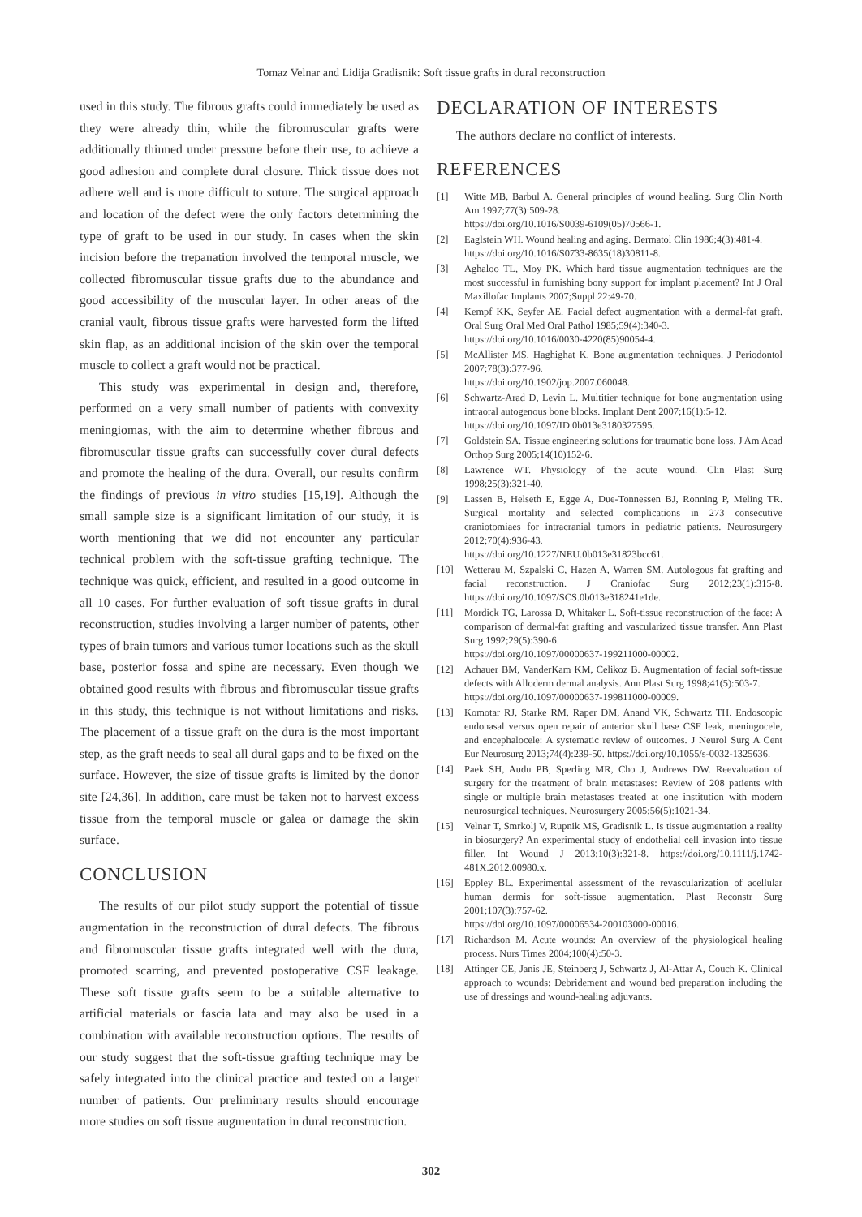Tomaz Velnar and Lidija Gradisnik: Soft tissue grafts in dural reconstruction
used in this study. The fibrous grafts could immediately be used as they were already thin, while the fibromuscular grafts were additionally thinned under pressure before their use, to achieve a good adhesion and complete dural closure. Thick tissue does not adhere well and is more difficult to suture. The surgical approach and location of the defect were the only factors determining the type of graft to be used in our study. In cases when the skin incision before the trepanation involved the temporal muscle, we collected fibromuscular tissue grafts due to the abundance and good accessibility of the muscular layer. In other areas of the cranial vault, fibrous tissue grafts were harvested form the lifted skin flap, as an additional incision of the skin over the temporal muscle to collect a graft would not be practical.
This study was experimental in design and, therefore, performed on a very small number of patients with convexity meningiomas, with the aim to determine whether fibrous and fibromuscular tissue grafts can successfully cover dural defects and promote the healing of the dura. Overall, our results confirm the findings of previous in vitro studies [15,19]. Although the small sample size is a significant limitation of our study, it is worth mentioning that we did not encounter any particular technical problem with the soft-tissue grafting technique. The technique was quick, efficient, and resulted in a good outcome in all 10 cases. For further evaluation of soft tissue grafts in dural reconstruction, studies involving a larger number of patents, other types of brain tumors and various tumor locations such as the skull base, posterior fossa and spine are necessary. Even though we obtained good results with fibrous and fibromuscular tissue grafts in this study, this technique is not without limitations and risks. The placement of a tissue graft on the dura is the most important step, as the graft needs to seal all dural gaps and to be fixed on the surface. However, the size of tissue grafts is limited by the donor site [24,36]. In addition, care must be taken not to harvest excess tissue from the temporal muscle or galea or damage the skin surface.
CONCLUSION
The results of our pilot study support the potential of tissue augmentation in the reconstruction of dural defects. The fibrous and fibromuscular tissue grafts integrated well with the dura, promoted scarring, and prevented postoperative CSF leakage. These soft tissue grafts seem to be a suitable alternative to artificial materials or fascia lata and may also be used in a combination with available reconstruction options. The results of our study suggest that the soft-tissue grafting technique may be safely integrated into the clinical practice and tested on a larger number of patients. Our preliminary results should encourage more studies on soft tissue augmentation in dural reconstruction.
DECLARATION OF INTERESTS
The authors declare no conflict of interests.
REFERENCES
[1] Witte MB, Barbul A. General principles of wound healing. Surg Clin North Am 1997;77(3):509-28.
https://doi.org/10.1016/S0039-6109(05)70566-1.
[2] Eaglstein WH. Wound healing and aging. Dermatol Clin 1986;4(3):481-4.
https://doi.org/10.1016/S0733-8635(18)30811-8.
[3] Aghaloo TL, Moy PK. Which hard tissue augmentation techniques are the most successful in furnishing bony support for implant placement? Int J Oral Maxillofac Implants 2007;Suppl 22:49-70.
[4] Kempf KK, Seyfer AE. Facial defect augmentation with a dermal-fat graft. Oral Surg Oral Med Oral Pathol 1985;59(4):340-3.
https://doi.org/10.1016/0030-4220(85)90054-4.
[5] McAllister MS, Haghighat K. Bone augmentation techniques. J Periodontol 2007;78(3):377-96.
https://doi.org/10.1902/jop.2007.060048.
[6] Schwartz-Arad D, Levin L. Multitier technique for bone augmentation using intraoral autogenous bone blocks. Implant Dent 2007;16(1):5-12.
https://doi.org/10.1097/ID.0b013e3180327595.
[7] Goldstein SA. Tissue engineering solutions for traumatic bone loss. J Am Acad Orthop Surg 2005;14(10)152-6.
[8] Lawrence WT. Physiology of the acute wound. Clin Plast Surg 1998;25(3):321-40.
[9] Lassen B, Helseth E, Egge A, Due-Tonnessen BJ, Ronning P, Meling TR. Surgical mortality and selected complications in 273 consecutive craniotomiaes for intracranial tumors in pediatric patients. Neurosurgery 2012;70(4):936-43.
https://doi.org/10.1227/NEU.0b013e31823bcc61.
[10] Wetterau M, Szpalski C, Hazen A, Warren SM. Autologous fat grafting and facial reconstruction. J Craniofac Surg 2012;23(1):315-8. https://doi.org/10.1097/SCS.0b013e318241e1de.
[11] Mordick TG, Larossa D, Whitaker L. Soft-tissue reconstruction of the face: A comparison of dermal-fat grafting and vascularized tissue transfer. Ann Plast Surg 1992;29(5):390-6.
https://doi.org/10.1097/00000637-199211000-00002.
[12] Achauer BM, VanderKam KM, Celikoz B. Augmentation of facial soft-tissue defects with Alloderm dermal analysis. Ann Plast Surg 1998;41(5):503-7.
https://doi.org/10.1097/00000637-199811000-00009.
[13] Komotar RJ, Starke RM, Raper DM, Anand VK, Schwartz TH. Endoscopic endonasal versus open repair of anterior skull base CSF leak, meningocele, and encephalocele: A systematic review of outcomes. J Neurol Surg A Cent Eur Neurosurg 2013;74(4):239-50. https://doi.org/10.1055/s-0032-1325636.
[14] Paek SH, Audu PB, Sperling MR, Cho J, Andrews DW. Reevaluation of surgery for the treatment of brain metastases: Review of 208 patients with single or multiple brain metastases treated at one institution with modern neurosurgical techniques. Neurosurgery 2005;56(5):1021-34.
[15] Velnar T, Smrkolj V, Rupnik MS, Gradisnik L. Is tissue augmentation a reality in biosurgery? An experimental study of endothelial cell invasion into tissue filler. Int Wound J 2013;10(3):321-8. https://doi.org/10.1111/j.1742-481X.2012.00980.x.
[16] Eppley BL. Experimental assessment of the revascularization of acellular human dermis for soft-tissue augmentation. Plast Reconstr Surg 2001;107(3):757-62.
https://doi.org/10.1097/00006534-200103000-00016.
[17] Richardson M. Acute wounds: An overview of the physiological healing process. Nurs Times 2004;100(4):50-3.
[18] Attinger CE, Janis JE, Steinberg J, Schwartz J, Al-Attar A, Couch K. Clinical approach to wounds: Debridement and wound bed preparation including the use of dressings and wound-healing adjuvants.
302